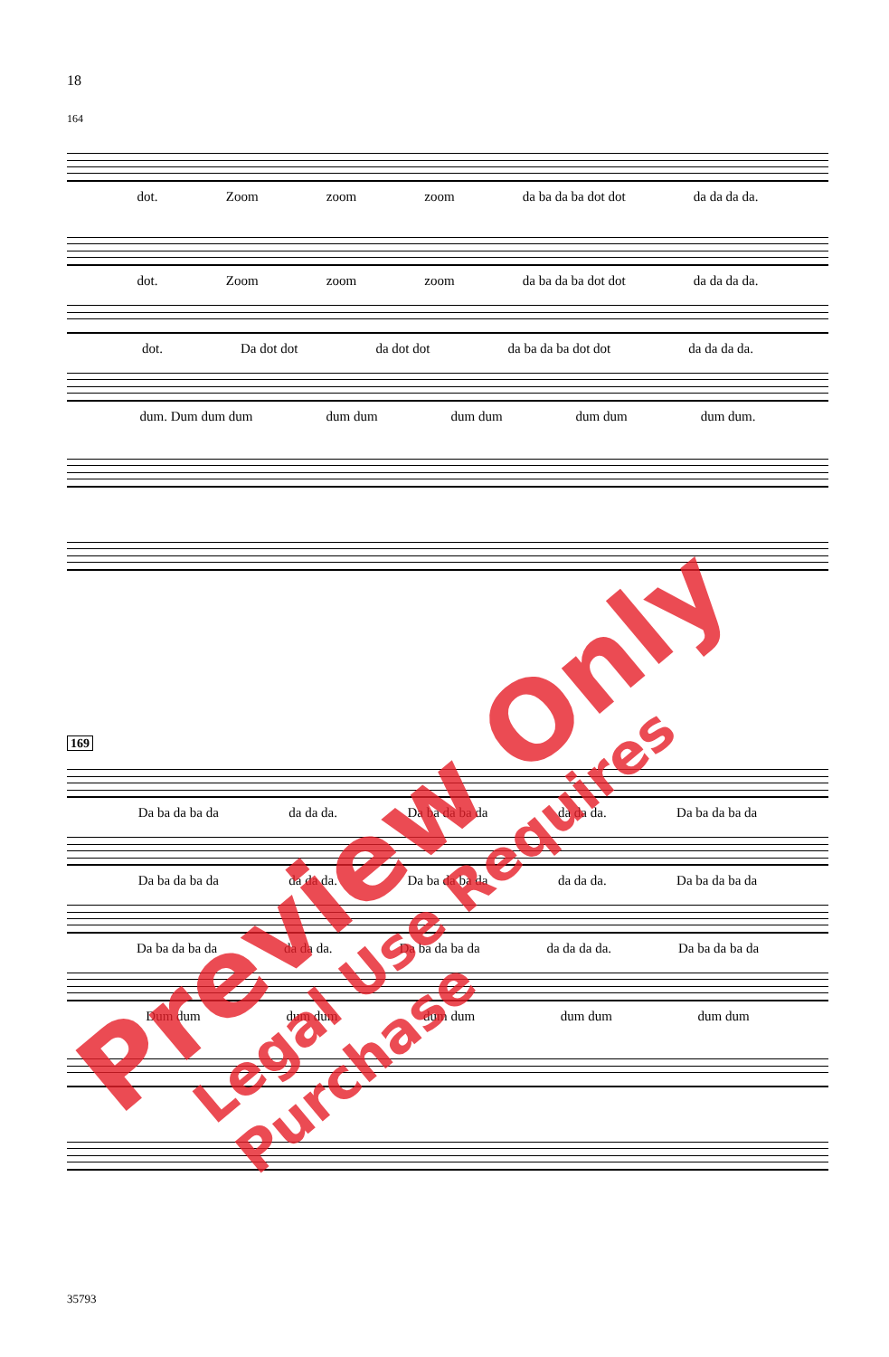18
164
dot. Zoom zoom zoom da ba da ba dot dot da da da da.
dot. Zoom zoom zoom da ba da ba dot dot da da da da.
dot. Da dot dot da dot dot da ba da ba dot dot da da da da.
dum. Dum dum dum dum dum dum dum dum dum dum dum.
169
Da ba da ba da da da da. Da ba da ba da da da da. Da ba da ba da
Da ba da ba da da da da. Da ba da ba da da da da. Da ba da ba da
Da ba da ba da da da da. Da ba da ba da da da da da. Da ba da ba da
Dum dum dum dum dum dum dum dum dum dum
Preview Only Legal Use Requires Purchase
35793